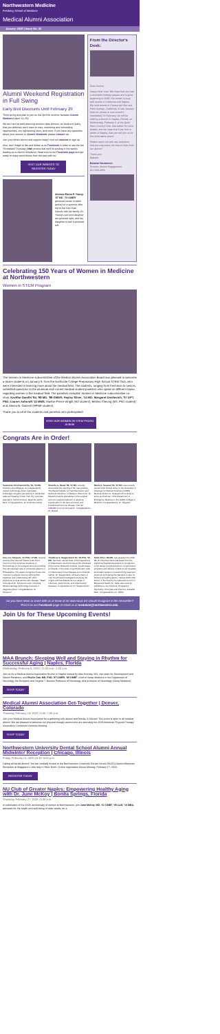Northwestern Medicine
Feinberg School of Medicine
Medical Alumni Association
January 2020 | Issue No. 33
Alumni Weekend Registration in Full Swing
Early Bird Discounts Until February 29
Think spring and plan to join us this April for another fantastic Alumni Weekend (April 24–25)!
We are hard at work planning reunion class dinners, an all-alumni party that you definitely won't want to miss, mentoring and networking opportunities, city sightseeing tours, and more. If you have any questions about your reunion or Alumni Weekend, please contact us.
Join your fellow alumni and register today! Visit our website to sign up.
Also, don't forget to like and follow us on Facebook in order to see the fun Throwback Thursday (#tbt) photos that we'll be posting in the weeks leading up to Alumni Weekend. Head over to our Facebook page and get ready to enjoy some blasts from the past with us!
VISIT OUR WEBSITE TO REGISTER TODAY
Alumna Elaine P. Young, '67 MD, '74 GMER (pictured center in black jacket) on a summer bike trip to the San Juan Islands with her family. Dr. Young's son and daughter are pictured right, and her daughter-in-law is pictured left.
From the Director's Desk:
Dear Alumni,
Happy New Year! We hope that you had a wonderful holiday season and a good beginning to 2020. Our winter is busy with events in California and Naples. We held events in Corona del Mar and Palm Springs, California, in late January (look for photos in next month's newsletter). In February, we will be holding a brunch in Naples, Florida, on Wednesday, February 5, at the Quail West Country Club. See below for more details, and we hope that if you live or winter in Naples, that you will join us for this informative event.
Please reach out with any questions that you may have; we love to hear from our alumni!
Thank you,
Babette
Babette Henderson
Director, Alumni Engagement
312-503-0855
Celebrating 150 Years of Women in Medicine at Northwestern
Women in STEM Program
The Women in Medicine subcommittee of the Medical Alumni Association Board was pleased to welcome a dozen students on January 9, from the Northside College Preparatory High School STEM Club, who were interested in learning more about the medical field. The students, ranging from freshman to seniors, submitted questions to the alumnae and current medical student panelists who spoke on different topics regarding women in the medical field. The panelists included: Women in Medicine subcommittee co-chair, Kavitha Gandhi '94, '98 MD, '99 GMER; Hayley Silver, '14 MD; Margaret Danilovich, '07 DPT, PhD; Lauren Ashcroft '16 MMS; Marlise Pierre-Wright (M2 student); Bettina Cheung (M3, PhD student); and, Meera B. Ganesh (HPME student).
Thank you to all of the students and panelists who participated!
VIEW OUR WOMEN IN STEM PHOTO ALBUM
Congrats Are in Order!
Saravanan Krishnamoorthy '99, '03 MD, recently joined Elegran, an independently-owned, technology-driven real estate brokerage company specializing in residential sales and leasing in New York City, and was featured in Yahoo Finance. Read the article here. Congratulations, Dr. Krishnamoorthy!
Shamila G. Rawal '98, '02 MD, recently announced the opening of her new practice, The Rawal Institute for Hair Restoration and Aesthetic Medicine, in Madison, Wisconsin. Dr. Rawal's practice specializes in the surgical and non-surgical treatment of alopecia, rejuvenation of the face and neck, and bioidentical hormone therapy. Visit her website for more information. Congratulations, Dr. Rawal!
Rawle A. Seupaul '93, '97 MD, was recently named chief clinical officer of the University of Arkansas for Medical Sciences (UAMS) Medical Center. Dr. Seupaul will continue to serve as chairman of the Department of Emergency Medicine in the UAMS College of Medicine. Congratulations, Dr. Seupaul!
Cory Lee Simpson, '10 PhD, '12 MD, recently received the national "Patient Care Hero" honor from the American Academy of Dermatology for his exceptional work providing free dermatologic care to uninsured patients in Philadelphia. The award recognizes those who "transform patients' lives by utilizing their expertise and collaborating with other physicians to treat serious skin disease." Read more about Dr. Simpson's work, including teledermatology (technology that aids in diagnosis) here. Congratulations, Dr. Simpson!
Thaddeus S. Stappenbeck '87, '94 PhD, '95 MD, has been named chair of the Department of Inflammation and Immunity at the Cleveland Clinic Lerner Research Institute. A pathologist and leader in the study of epithelial stem cells in inflammatory bowel disease and colorectal cancer, Dr. Stappenbeck will lead a team of over 50 principal investigators studying the origins and manifestations of a range of infectious, autoimmune, and inflammatory diseases. Congratulations, Dr. Stappenbeck!
Scott Zeller, '86 MD, was awarded the 2019 Ritz E. Heerman Memorial Award from the California Hospital Association in recognition of his design and development of customized programs and delivery models to aid hospitals and health systems in transforming treatment protocols and raising the standard of care for behavioral health patients. Named 2015 USA Doctor of the Year by the National Council for Behavioral Health, Dr. Zeller also recently published a new textbook, Emergency Psychiatry: Principles and Practice, available here. Congratulations, Dr. Zeller!
Do you have news to share with us or know of an alumnus/a we should recognize in the newsletter?
Post it on our Facebook page or email us at medalum@northwestern.edu.
Join Us for These Upcoming Events!
MAA Brunch: Sleeping Well and Staying in Rhythm for Successful Aging | Naples, Florida
Wednesday, February 5, 2020 | 11:00 a.m.–1:00 p.m.
Join us for a Medical Alumni Association Brunch in Naples hosted by Alan Krensky, MD, vice dean for Development and Alumni Relations, and Phyllis Zee, MD, PhD, '87 GMER, '89 GMEF, chief of Sleep Medicine in the Department of Neurology, the Benjamin and Virginia T. Boshes Professor of Neurology, and professor of Neurology (Sleep Medicine).
RSVP TODAY
Medical Alumni Association Get-Together | Denver, Colorado
Thursday, February 13, 2020 | 5:00–7:00 p.m.
Join your Medical Alumni Association for a gathering with alumni and friends in Denver! This event is open to all medical alumni. We are pleased to welcome our physical therapy alumni who are attending the 2020 American Physical Therapy Association Combined Sections Meeting.
RSVP TODAY
Northwestern University Dental School Alumni Annual Midwinter Reception | Chicago, Illinois
Friday, February 21, 2020 | 5:30–9:00 p.m.
Calling all dental alumni! You are cordially invited to the Northwestern University Dental School (NUDS) Alumni Midwinter Reception at Maggiano's Little Italy in River North. Online registration closes Monday, February 17, 2020.
REGISTER TODAY
NU Club of Greater Naples: Empowering Healthy Aging with Dr. June McKoy | Bonita Springs, Florida
Thursday, February 27, 2020 | 5:30 p.m.
In celebration of the 150th anniversary of women at Northwestern, join June McKoy, MD, '01 GMEF, '05 LLM, '10 MBA, advocate for the health and well-being of older adults, for a